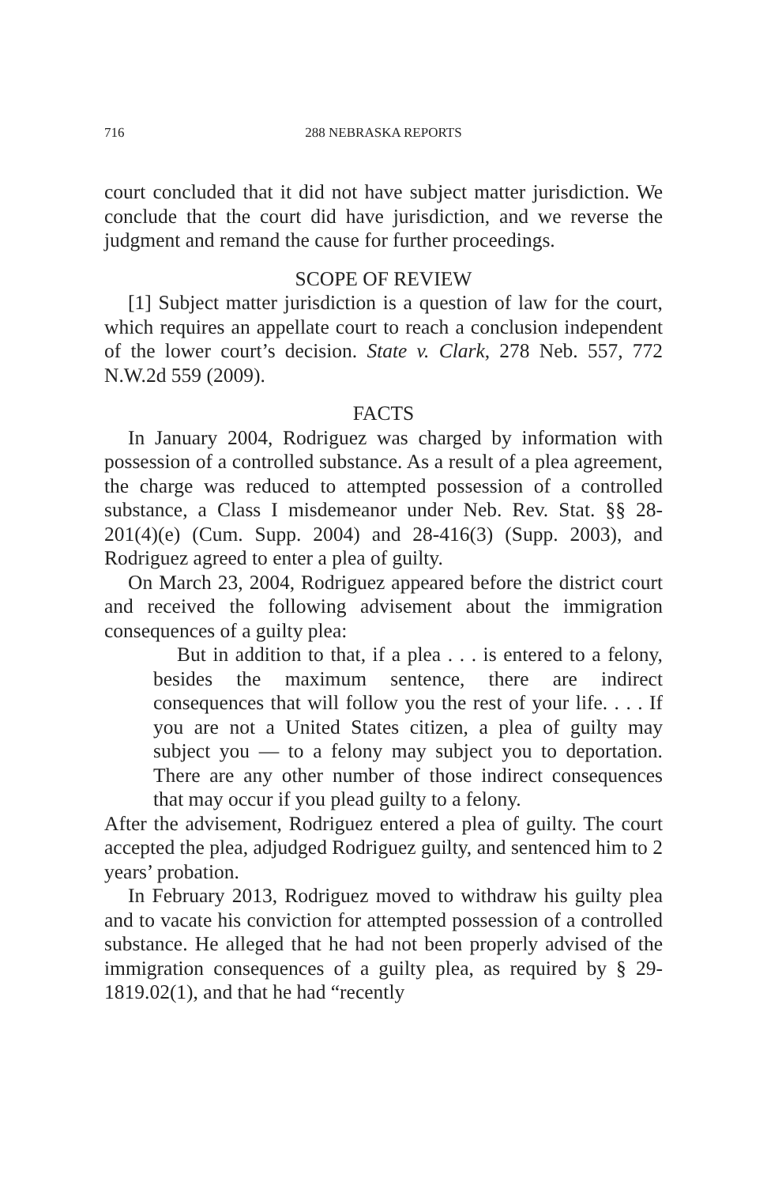716 288 NEBRASKA REPORTS
court concluded that it did not have subject matter jurisdiction. We conclude that the court did have jurisdiction, and we reverse the judgment and remand the cause for further proceedings.
SCOPE OF REVIEW
[1] Subject matter jurisdiction is a question of law for the court, which requires an appellate court to reach a conclusion independent of the lower court’s decision. State v. Clark, 278 Neb. 557, 772 N.W.2d 559 (2009).
FACTS
In January 2004, Rodriguez was charged by information with possession of a controlled substance. As a result of a plea agreement, the charge was reduced to attempted possession of a controlled substance, a Class I misdemeanor under Neb. Rev. Stat. §§ 28-201(4)(e) (Cum. Supp. 2004) and 28-416(3) (Supp. 2003), and Rodriguez agreed to enter a plea of guilty.
On March 23, 2004, Rodriguez appeared before the district court and received the following advisement about the immigration consequences of a guilty plea:
But in addition to that, if a plea . . . is entered to a felony, besides the maximum sentence, there are indirect consequences that will follow you the rest of your life. . . . If you are not a United States citizen, a plea of guilty may subject you — to a felony may subject you to deportation. There are any other number of those indirect consequences that may occur if you plead guilty to a felony.
After the advisement, Rodriguez entered a plea of guilty. The court accepted the plea, adjudged Rodriguez guilty, and sentenced him to 2 years’ probation.
In February 2013, Rodriguez moved to withdraw his guilty plea and to vacate his conviction for attempted possession of a controlled substance. He alleged that he had not been properly advised of the immigration consequences of a guilty plea, as required by § 29-1819.02(1), and that he had “recently